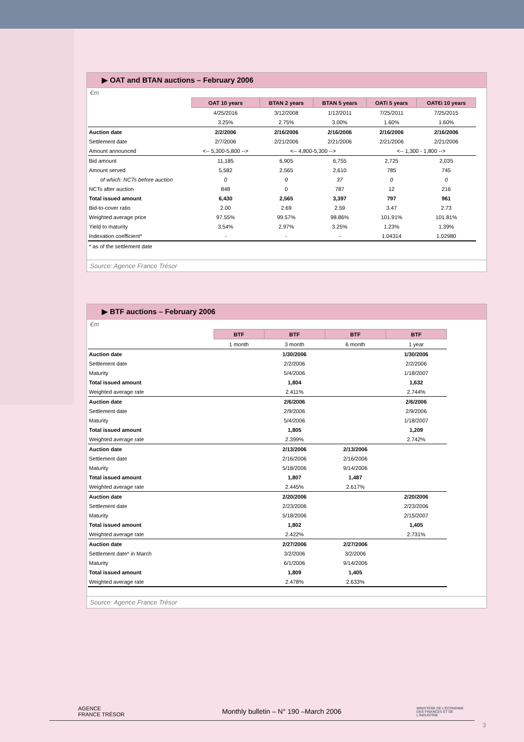▶ OAT and BTAN auctions – February 2006
€m
| | OAT 10 years | BTAN 2 years | BTAN 5 years | OATi 5 years | OAT€i 10 years |
| | 4/25/2016 | 3/12/2008 | 1/12/2011 | 7/25/2011 | 7/25/2015 |
| | 3.25% | 2.75% | 3.00% | 1.60% | 1.60% |
| Auction date | 2/2/2006 | 2/16/2006 | 2/16/2006 | 2/16/2006 | 2/16/2006 |
| Settlement date | 2/7/2006 | 2/21/2006 | 2/21/2006 | 2/21/2006 | 2/21/2006 |
| Amount announced | <-- 5,300-5,800 --> | <-- 4,800-5,300 --> | | <-- 1,300 - 1,800 --> | |
| Bid amount | 11,185 | 6,905 | 6,755 | 2,725 | 2,035 |
| Amount served | 5,582 | 2,565 | 2,610 | 785 | 745 |
| of which: NCTs before auction | 0 | 0 | 37 | 0 | 0 |
| NCTs after auction | 848 | 0 | 787 | 12 | 216 |
| Total issued amount | 6,430 | 2,565 | 3,397 | 797 | 961 |
| Bid-to-cover ratio | 2.00 | 2.69 | 2.59 | 3.47 | 2.73 |
| Weighted average price | 97.55% | 99.57% | 98.86% | 101.91% | 101.81% |
| Yield to maturity | 3.54% | 2.97% | 3.25% | 1.23% | 1.39% |
| Indexation coefficient* | - | - | - | 1.04314 | 1.02980 |
| * as of the settlement date | | | | | |
Source: Agence France Trésor
▶ BTF auctions – February 2006
€m
| | BTF | BTF | BTF | BTF |
| | 1 month | 3 month | 6 month | 1 year |
| Auction date | | 1/30/2006 | | 1/30/2006 |
| Settlement date | | 2/2/2006 | | 2/2/2006 |
| Maturity | | 5/4/2006 | | 1/18/2007 |
| Total issued amount | | 1,804 | | 1,632 |
| Weighted average rate | | 2.411% | | 2.744% |
| Auction date | | 2/6/2006 | | 2/6/2006 |
| Settlement date | | 2/9/2006 | | 2/9/2006 |
| Maturity | | 5/4/2006 | | 1/18/2007 |
| Total issued amount | | 1,805 | | 1,209 |
| Weighted average rate | | 2.399% | | 2.742% |
| Auction date | | 2/13/2006 | 2/13/2006 | |
| Settlement date | | 2/16/2006 | 2/16/2006 | |
| Maturity | | 5/18/2006 | 9/14/2006 | |
| Total issued amount | | 1,807 | 1,487 | |
| Weighted average rate | | 2.445% | 2.617% | |
| Auction date | | 2/20/2006 | | 2/20/2006 |
| Settlement date | | 2/23/2006 | | 2/23/2006 |
| Maturity | | 5/18/2006 | | 2/15/2007 |
| Total issued amount | | 1,802 | | 1,405 |
| Weighted average rate | | 2.422% | | 2.731% |
| Auction date | | 2/27/2006 | 2/27/2006 | |
| Settlement date* in March | | 3/2/2006 | 3/2/2006 | |
| Maturity | | 6/1/2006 | 9/14/2006 | |
| Total issued amount | | 1,809 | 1,405 | |
| Weighted average rate | | 2.478% | 2.633% | |
Source: Agence France Trésor
AGENCE
FRANCE TRÉSOR
Monthly bulletin – N° 190 –March 2006
MINISTÈRE DE L'ÉCONOMIE
DES FINANCES ET DE L'INDUSTRIE
3